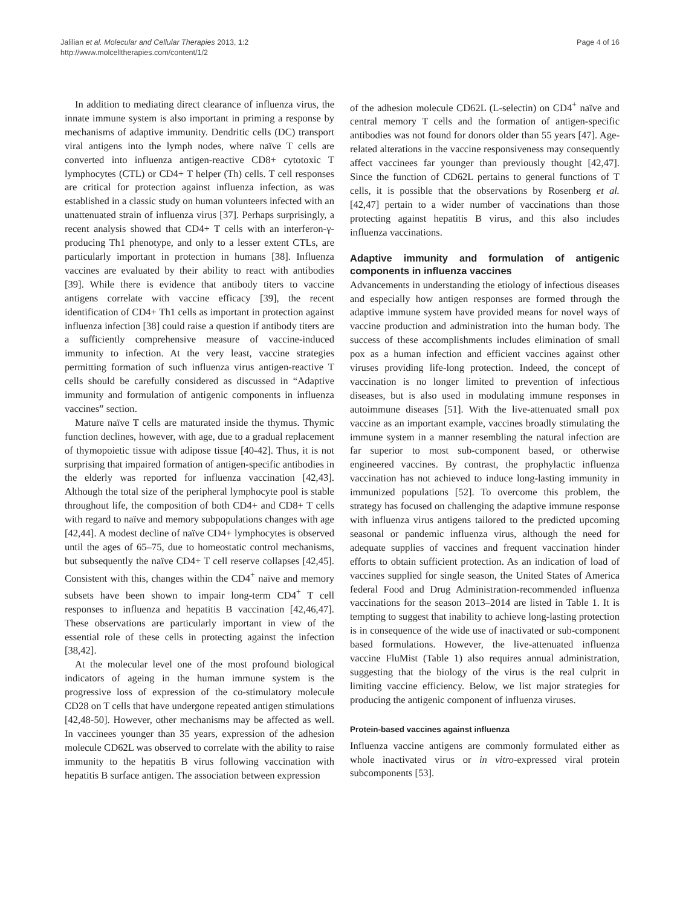Jalilian et al. Molecular and Cellular Therapies 2013, 1:2
http://www.molcelltherapies.com/content/1/2
Page 4 of 16
In addition to mediating direct clearance of influenza virus, the innate immune system is also important in priming a response by mechanisms of adaptive immunity. Dendritic cells (DC) transport viral antigens into the lymph nodes, where naïve T cells are converted into influenza antigen-reactive CD8+ cytotoxic T lymphocytes (CTL) or CD4+ T helper (Th) cells. T cell responses are critical for protection against influenza infection, as was established in a classic study on human volunteers infected with an unattenuated strain of influenza virus [37]. Perhaps surprisingly, a recent analysis showed that CD4+ T cells with an interferon-γ-producing Th1 phenotype, and only to a lesser extent CTLs, are particularly important in protection in humans [38]. Influenza vaccines are evaluated by their ability to react with antibodies [39]. While there is evidence that antibody titers to vaccine antigens correlate with vaccine efficacy [39], the recent identification of CD4+ Th1 cells as important in protection against influenza infection [38] could raise a question if antibody titers are a sufficiently comprehensive measure of vaccine-induced immunity to infection. At the very least, vaccine strategies permitting formation of such influenza virus antigen-reactive T cells should be carefully considered as discussed in “Adaptive immunity and formulation of antigenic components in influenza vaccines” section.
Mature naïve T cells are maturated inside the thymus. Thymic function declines, however, with age, due to a gradual replacement of thymopoietic tissue with adipose tissue [40-42]. Thus, it is not surprising that impaired formation of antigen-specific antibodies in the elderly was reported for influenza vaccination [42,43]. Although the total size of the peripheral lymphocyte pool is stable throughout life, the composition of both CD4+ and CD8+ T cells with regard to naïve and memory subpopulations changes with age [42,44]. A modest decline of naïve CD4+ lymphocytes is observed until the ages of 65–75, due to homeostatic control mechanisms, but subsequently the naïve CD4+ T cell reserve collapses [42,45]. Consistent with this, changes within the CD4<sup>+</sup> naïve and memory subsets have been shown to impair long-term CD4<sup>+</sup> T cell responses to influenza and hepatitis B vaccination [42,46,47]. These observations are particularly important in view of the essential role of these cells in protecting against the infection [38,42].
At the molecular level one of the most profound biological indicators of ageing in the human immune system is the progressive loss of expression of the co-stimulatory molecule CD28 on T cells that have undergone repeated antigen stimulations [42,48-50]. However, other mechanisms may be affected as well. In vaccinees younger than 35 years, expression of the adhesion molecule CD62L was observed to correlate with the ability to raise immunity to the hepatitis B virus following vaccination with hepatitis B surface antigen. The association between expression
of the adhesion molecule CD62L (L-selectin) on CD4<sup>+</sup> naïve and central memory T cells and the formation of antigen-specific antibodies was not found for donors older than 55 years [47]. Age-related alterations in the vaccine responsiveness may consequently affect vaccinees far younger than previously thought [42,47]. Since the function of CD62L pertains to general functions of T cells, it is possible that the observations by Rosenberg et al. [42,47] pertain to a wider number of vaccinations than those protecting against hepatitis B virus, and this also includes influenza vaccinations.
Adaptive immunity and formulation of antigenic components in influenza vaccines
Advancements in understanding the etiology of infectious diseases and especially how antigen responses are formed through the adaptive immune system have provided means for novel ways of vaccine production and administration into the human body. The success of these accomplishments includes elimination of small pox as a human infection and efficient vaccines against other viruses providing life-long protection. Indeed, the concept of vaccination is no longer limited to prevention of infectious diseases, but is also used in modulating immune responses in autoimmune diseases [51]. With the live-attenuated small pox vaccine as an important example, vaccines broadly stimulating the immune system in a manner resembling the natural infection are far superior to most sub-component based, or otherwise engineered vaccines. By contrast, the prophylactic influenza vaccination has not achieved to induce long-lasting immunity in immunized populations [52]. To overcome this problem, the strategy has focused on challenging the adaptive immune response with influenza virus antigens tailored to the predicted upcoming seasonal or pandemic influenza virus, although the need for adequate supplies of vaccines and frequent vaccination hinder efforts to obtain sufficient protection. As an indication of load of vaccines supplied for single season, the United States of America federal Food and Drug Administration-recommended influenza vaccinations for the season 2013–2014 are listed in Table 1. It is tempting to suggest that inability to achieve long-lasting protection is in consequence of the wide use of inactivated or sub-component based formulations. However, the live-attenuated influenza vaccine FluMist (Table 1) also requires annual administration, suggesting that the biology of the virus is the real culprit in limiting vaccine efficiency. Below, we list major strategies for producing the antigenic component of influenza viruses.
Protein-based vaccines against influenza
Influenza vaccine antigens are commonly formulated either as whole inactivated virus or in vitro-expressed viral protein subcomponents [53].